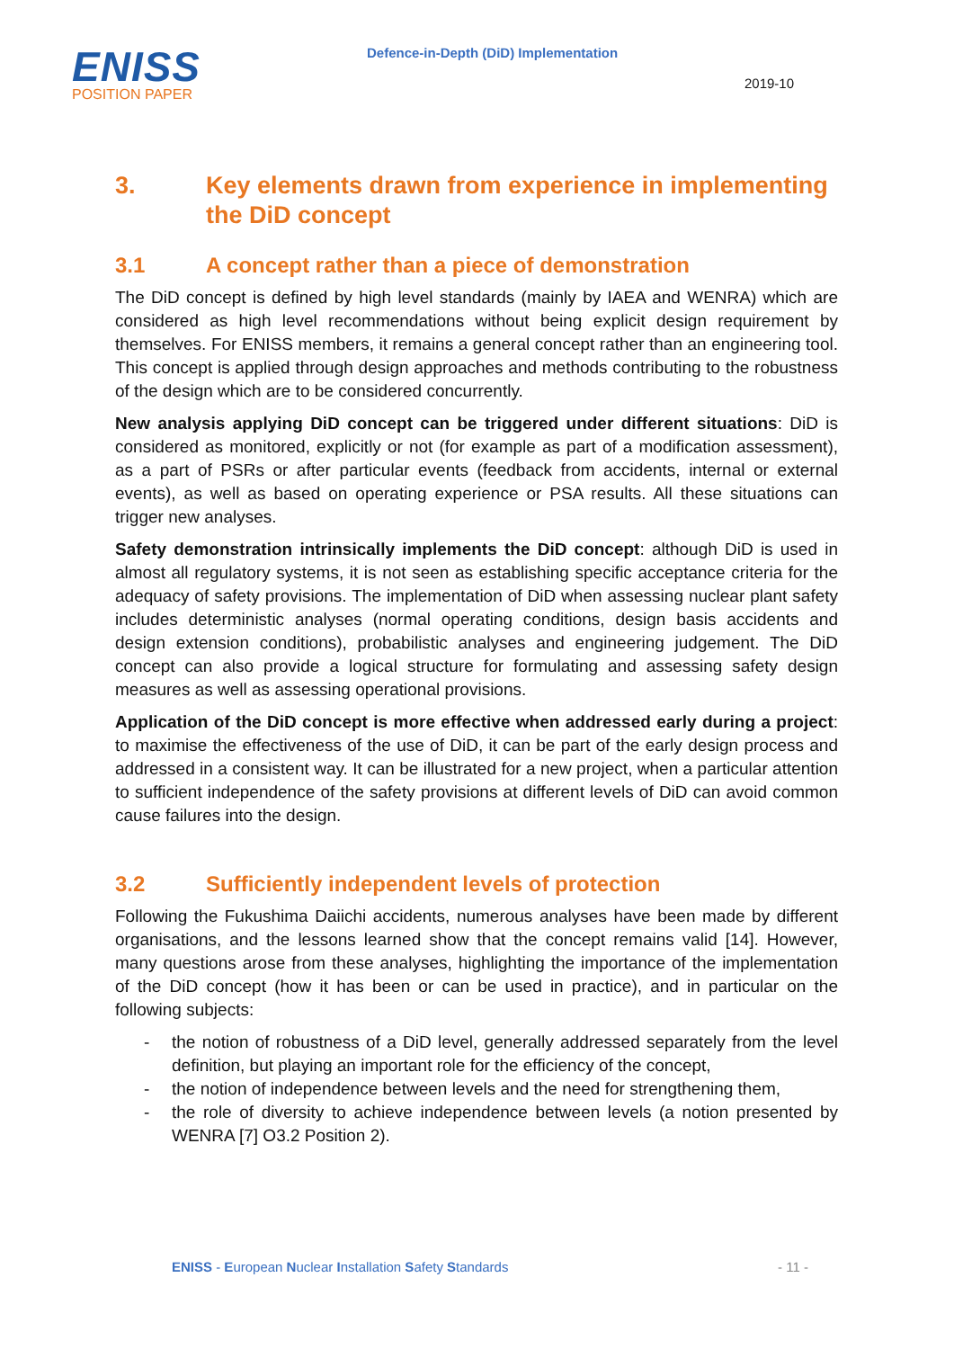ENISS
POSITION PAPER
Defence-in-Depth (DiD) Implementation
2019-10
3. Key elements drawn from experience in implementing the DiD concept
3.1 A concept rather than a piece of demonstration
The DiD concept is defined by high level standards (mainly by IAEA and WENRA) which are considered as high level recommendations without being explicit design requirement by themselves. For ENISS members, it remains a general concept rather than an engineering tool. This concept is applied through design approaches and methods contributing to the robustness of the design which are to be considered concurrently.
New analysis applying DiD concept can be triggered under different situations: DiD is considered as monitored, explicitly or not (for example as part of a modification assessment), as a part of PSRs or after particular events (feedback from accidents, internal or external events), as well as based on operating experience or PSA results. All these situations can trigger new analyses.
Safety demonstration intrinsically implements the DiD concept: although DiD is used in almost all regulatory systems, it is not seen as establishing specific acceptance criteria for the adequacy of safety provisions. The implementation of DiD when assessing nuclear plant safety includes deterministic analyses (normal operating conditions, design basis accidents and design extension conditions), probabilistic analyses and engineering judgement. The DiD concept can also provide a logical structure for formulating and assessing safety design measures as well as assessing operational provisions.
Application of the DiD concept is more effective when addressed early during a project: to maximise the effectiveness of the use of DiD, it can be part of the early design process and addressed in a consistent way. It can be illustrated for a new project, when a particular attention to sufficient independence of the safety provisions at different levels of DiD can avoid common cause failures into the design.
3.2 Sufficiently independent levels of protection
Following the Fukushima Daiichi accidents, numerous analyses have been made by different organisations, and the lessons learned show that the concept remains valid [14]. However, many questions arose from these analyses, highlighting the importance of the implementation of the DiD concept (how it has been or can be used in practice), and in particular on the following subjects:
- the notion of robustness of a DiD level, generally addressed separately from the level definition, but playing an important role for the efficiency of the concept,
- the notion of independence between levels and the need for strengthening them,
- the role of diversity to achieve independence between levels (a notion presented by WENRA [7] O3.2 Position 2).
ENISS - European Nuclear Installation Safety Standards - 11 -